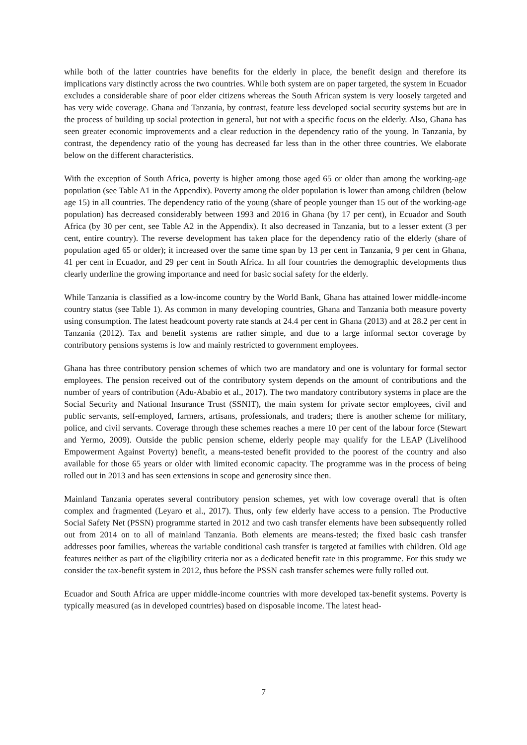while both of the latter countries have benefits for the elderly in place, the benefit design and therefore its implications vary distinctly across the two countries. While both system are on paper targeted, the system in Ecuador excludes a considerable share of poor elder citizens whereas the South African system is very loosely targeted and has very wide coverage. Ghana and Tanzania, by contrast, feature less developed social security systems but are in the process of building up social protection in general, but not with a specific focus on the elderly. Also, Ghana has seen greater economic improvements and a clear reduction in the dependency ratio of the young. In Tanzania, by contrast, the dependency ratio of the young has decreased far less than in the other three countries. We elaborate below on the different characteristics.
With the exception of South Africa, poverty is higher among those aged 65 or older than among the working-age population (see Table A1 in the Appendix). Poverty among the older population is lower than among children (below age 15) in all countries. The dependency ratio of the young (share of people younger than 15 out of the working-age population) has decreased considerably between 1993 and 2016 in Ghana (by 17 per cent), in Ecuador and South Africa (by 30 per cent, see Table A2 in the Appendix). It also decreased in Tanzania, but to a lesser extent (3 per cent, entire country). The reverse development has taken place for the dependency ratio of the elderly (share of population aged 65 or older); it increased over the same time span by 13 per cent in Tanzania, 9 per cent in Ghana, 41 per cent in Ecuador, and 29 per cent in South Africa. In all four countries the demographic developments thus clearly underline the growing importance and need for basic social safety for the elderly.
While Tanzania is classified as a low-income country by the World Bank, Ghana has attained lower middle-income country status (see Table 1). As common in many developing countries, Ghana and Tanzania both measure poverty using consumption. The latest headcount poverty rate stands at 24.4 per cent in Ghana (2013) and at 28.2 per cent in Tanzania (2012). Tax and benefit systems are rather simple, and due to a large informal sector coverage by contributory pensions systems is low and mainly restricted to government employees.
Ghana has three contributory pension schemes of which two are mandatory and one is voluntary for formal sector employees. The pension received out of the contributory system depends on the amount of contributions and the number of years of contribution (Adu-Ababio et al., 2017). The two mandatory contributory systems in place are the Social Security and National Insurance Trust (SSNIT), the main system for private sector employees, civil and public servants, self-employed, farmers, artisans, professionals, and traders; there is another scheme for military, police, and civil servants. Coverage through these schemes reaches a mere 10 per cent of the labour force (Stewart and Yermo, 2009). Outside the public pension scheme, elderly people may qualify for the LEAP (Livelihood Empowerment Against Poverty) benefit, a means-tested benefit provided to the poorest of the country and also available for those 65 years or older with limited economic capacity. The programme was in the process of being rolled out in 2013 and has seen extensions in scope and generosity since then.
Mainland Tanzania operates several contributory pension schemes, yet with low coverage overall that is often complex and fragmented (Leyaro et al., 2017). Thus, only few elderly have access to a pension. The Productive Social Safety Net (PSSN) programme started in 2012 and two cash transfer elements have been subsequently rolled out from 2014 on to all of mainland Tanzania. Both elements are means-tested; the fixed basic cash transfer addresses poor families, whereas the variable conditional cash transfer is targeted at families with children. Old age features neither as part of the eligibility criteria nor as a dedicated benefit rate in this programme. For this study we consider the tax-benefit system in 2012, thus before the PSSN cash transfer schemes were fully rolled out.
Ecuador and South Africa are upper middle-income countries with more developed tax-benefit systems. Poverty is typically measured (as in developed countries) based on disposable income. The latest head-
7